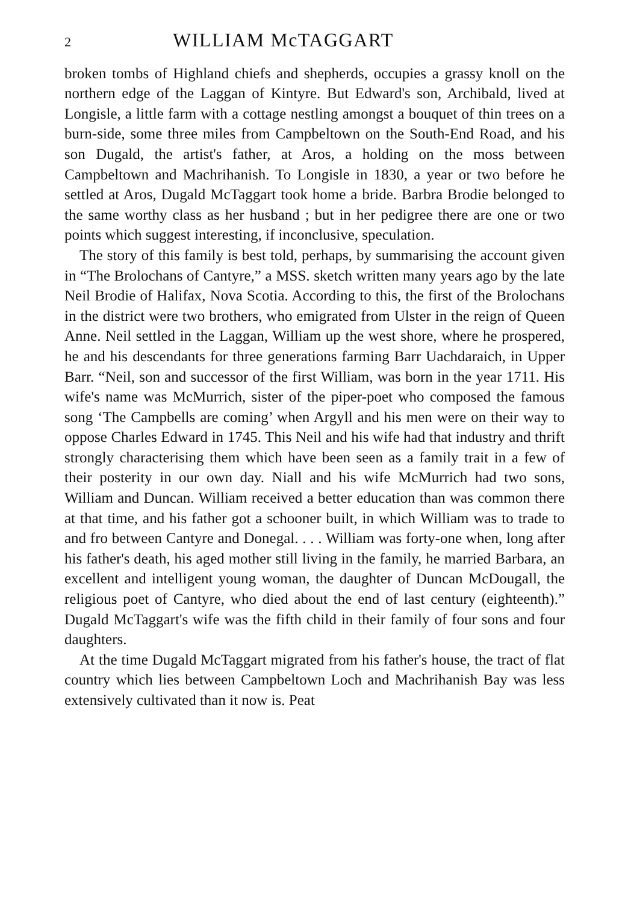2 WILLIAM McTAGGART
broken tombs of Highland chiefs and shepherds, occupies a grassy knoll on the northern edge of the Laggan of Kintyre. But Edward's son, Archibald, lived at Longisle, a little farm with a cottage nestling amongst a bouquet of thin trees on a burn-side, some three miles from Campbeltown on the South-End Road, and his son Dugald, the artist's father, at Aros, a holding on the moss between Campbeltown and Machrihanish. To Longisle in 1830, a year or two before he settled at Aros, Dugald McTaggart took home a bride. Barbra Brodie belonged to the same worthy class as her husband ; but in her pedigree there are one or two points which suggest interesting, if inconclusive, speculation.
The story of this family is best told, perhaps, by summarising the account given in “The Brolochans of Cantyre,” a MSS. sketch written many years ago by the late Neil Brodie of Halifax, Nova Scotia. According to this, the first of the Brolochans in the district were two brothers, who emigrated from Ulster in the reign of Queen Anne. Neil settled in the Laggan, William up the west shore, where he prospered, he and his descendants for three generations farming Barr Uachdaraich, in Upper Barr. “Neil, son and successor of the first William, was born in the year 1711. His wife's name was McMurrich, sister of the piper-poet who composed the famous song ‘The Campbells are coming’ when Argyll and his men were on their way to oppose Charles Edward in 1745. This Neil and his wife had that industry and thrift strongly characterising them which have been seen as a family trait in a few of their posterity in our own day. Niall and his wife McMurrich had two sons, William and Duncan. William received a better education than was common there at that time, and his father got a schooner built, in which William was to trade to and fro between Cantyre and Donegal. . . . William was forty-one when, long after his father's death, his aged mother still living in the family, he married Barbara, an excellent and intelligent young woman, the daughter of Duncan McDougall, the religious poet of Cantyre, who died about the end of last century (eighteenth).” Dugald McTaggart's wife was the fifth child in their family of four sons and four daughters.
At the time Dugald McTaggart migrated from his father's house, the tract of flat country which lies between Campbeltown Loch and Machrihanish Bay was less extensively cultivated than it now is. Peat